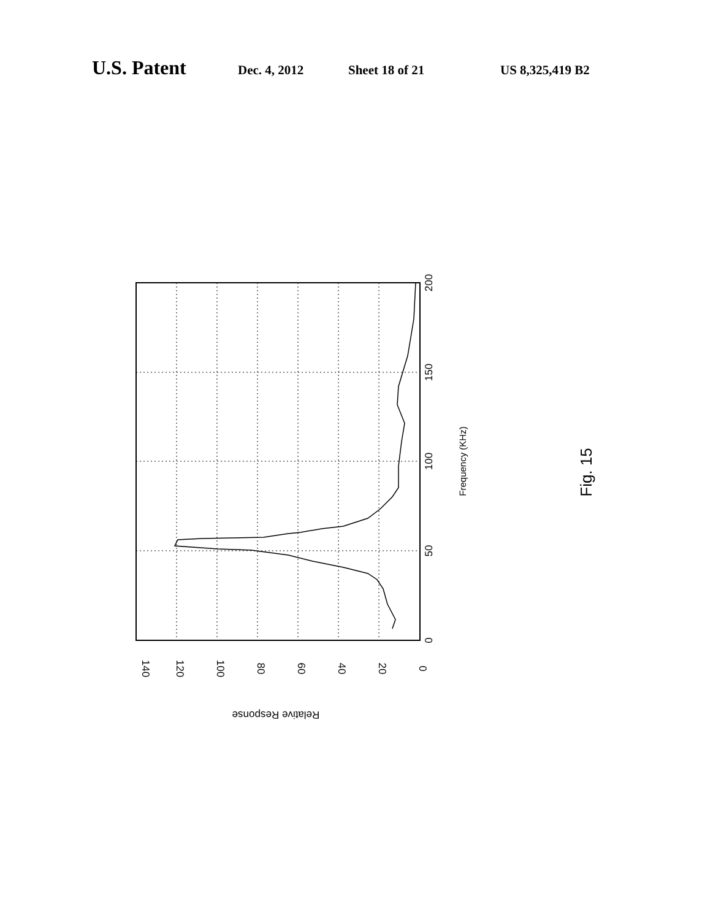U.S. Patent Dec. 4, 2012 Sheet 18 of 21 US 8,325,419 B2
140
120
100
80
60
40
20
0
0
50
100
150
200
Frequency (KHz)
Relative Response
Fig. 15